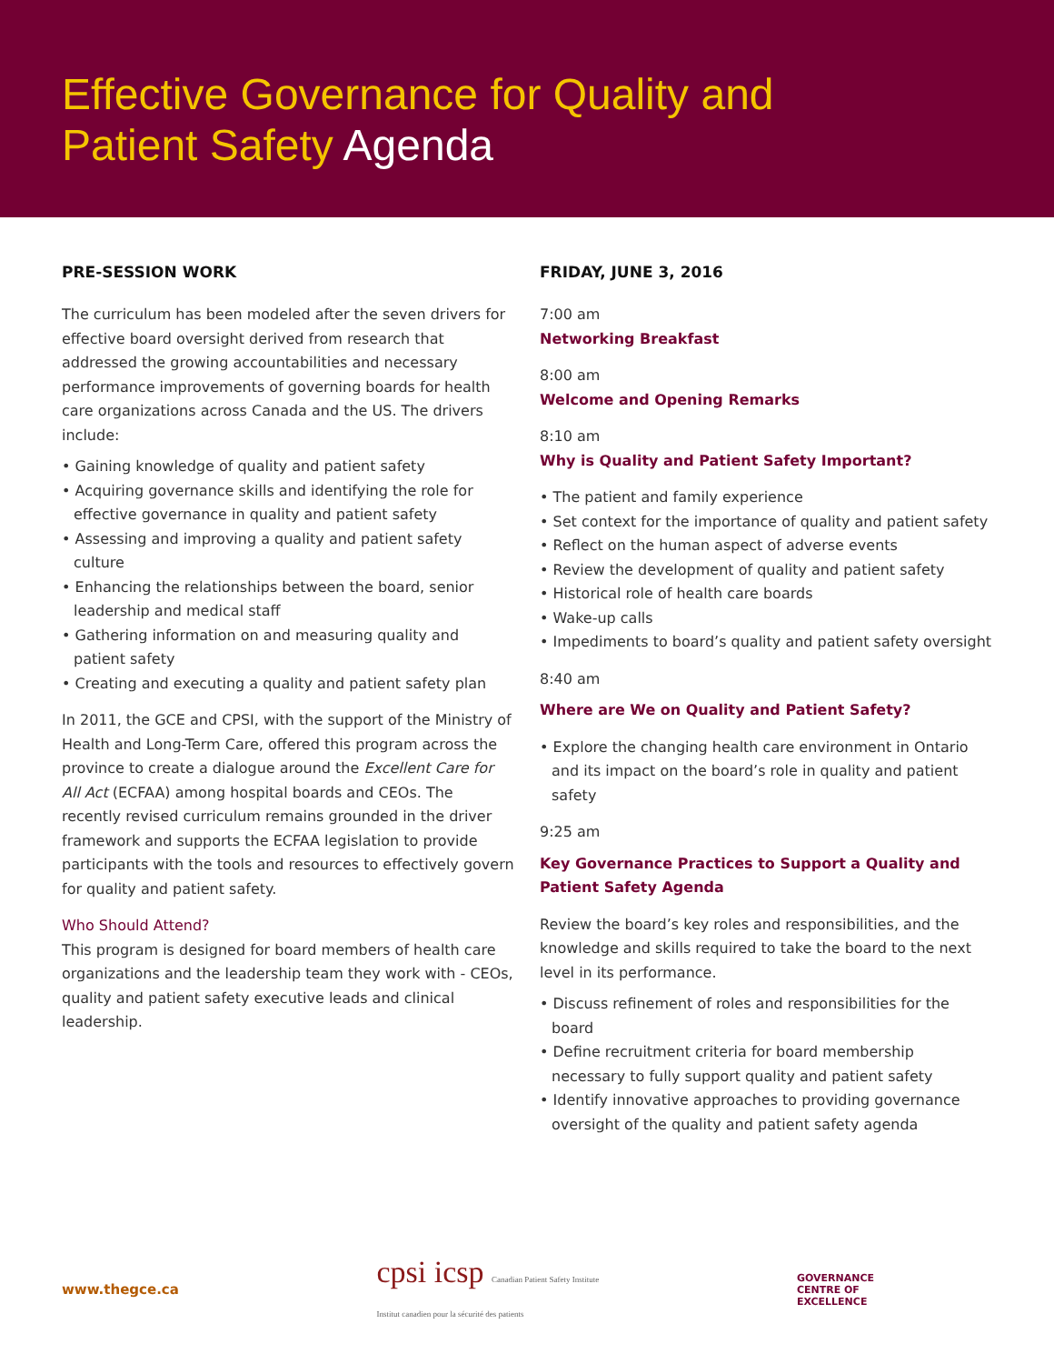Effective Governance for Quality and
Patient Safety Agenda
PRE-SESSION WORK
The curriculum has been modeled after the seven drivers for effective board oversight derived from research that addressed the growing accountabilities and necessary performance improvements of governing boards for health care organizations across Canada and the US. The drivers include:
• Gaining knowledge of quality and patient safety
• Acquiring governance skills and identifying the role for effective governance in quality and patient safety
• Assessing and improving a quality and patient safety culture
• Enhancing the relationships between the board, senior leadership and medical staff
• Gathering information on and measuring quality and patient safety
• Creating and executing a quality and patient safety plan
In 2011, the GCE and CPSI, with the support of the Ministry of Health and Long-Term Care, offered this program across the province to create a dialogue around the Excellent Care for All Act (ECFAA) among hospital boards and CEOs. The recently revised curriculum remains grounded in the driver framework and supports the ECFAA legislation to provide participants with the tools and resources to effectively govern for quality and patient safety.
Who Should Attend?
This program is designed for board members of health care organizations and the leadership team they work with - CEOs, quality and patient safety executive leads and clinical leadership.
FRIDAY, JUNE 3, 2016
7:00 am
Networking Breakfast
8:00 am
Welcome and Opening Remarks
8:10 am
Why is Quality and Patient Safety Important?
• The patient and family experience
• Set context for the importance of quality and patient safety
• Reflect on the human aspect of adverse events
• Review the development of quality and patient safety
• Historical role of health care boards
• Wake-up calls
• Impediments to board’s quality and patient safety oversight
8:40 am
Where are We on Quality and Patient Safety?
• Explore the changing health care environment in Ontario and its impact on the board’s role in quality and patient safety
9:25 am
Key Governance Practices to Support a Quality and Patient Safety Agenda
Review the board’s key roles and responsibilities, and the knowledge and skills required to take the board to the next level in its performance.
• Discuss refinement of roles and responsibilities for the board
• Define recruitment criteria for board membership necessary to fully support quality and patient safety
• Identify innovative approaches to providing governance oversight of the quality and patient safety agenda
www.thegce.ca
cpsi icsp Canadian Patient Safety Institute
Institut canadien pour la sécurité des patients
GOVERNANCE
CENTRE OF
EXCELLENCE